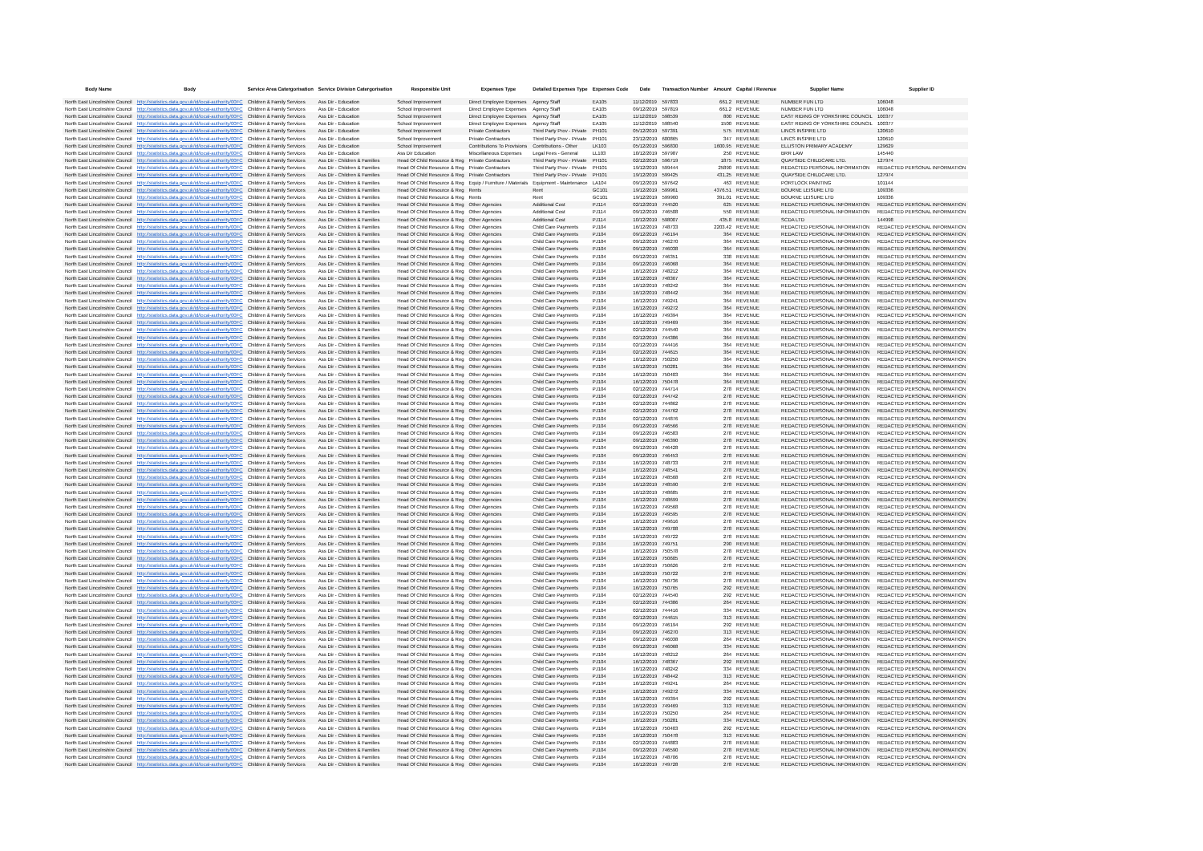| Body Name | Body | Service Area Catergorisation | Service Division Catergorisation | Responsible Unit | Expenses Type | Detailed Expenses Type | Expenses Code | Date | Transaction Number | Amount | Capital / Revenue | Supplier Name | Supplier ID |
| --- | --- | --- | --- | --- | --- | --- | --- | --- | --- | --- | --- | --- | --- |
| North East Lincolnshire Council | http://statistics.data.gov.uk/id/local-authority/00FC | Children & Family Services | Ass Dir - Education | School Improvement | Direct Employee Expenses | Agency Staff | EA105 | 11/12/2019 | 597833 | 661.2 | REVENUE | NUMBER FUN LTD | 106048 |
| North East Lincolnshire Council | http://statistics.data.gov.uk/id/local-authority/00FC | Children & Family Services | Ass Dir - Education | School Improvement | Direct Employee Expenses | Agency Staff | EA105 | 09/12/2019 | 597819 | 661.2 | REVENUE | NUMBER FUN LTD | 106048 |
| North East Lincolnshire Council | http://statistics.data.gov.uk/id/local-authority/00FC | Children & Family Services | Ass Dir - Education | School Improvement | Direct Employee Expenses | Agency Staff | EA105 | 11/12/2019 | 598539 | 800 | REVENUE | EAST RIDING OF YORKSHIRE COUNCIL | 100377 |
| North East Lincolnshire Council | http://statistics.data.gov.uk/id/local-authority/00FC | Children & Family Services | Ass Dir - Education | School Improvement | Direct Employee Expenses | Agency Staff | EA105 | 11/12/2019 | 598540 | 1500 | REVENUE | EAST RIDING OF YORKSHIRE COUNCIL | 100377 |
| North East Lincolnshire Council | http://statistics.data.gov.uk/id/local-authority/00FC | Children & Family Services | Ass Dir - Education | School Improvement | Private Contractors | Third Party Prov - Private | PH101 | 05/12/2019 | 597391 | 575 | REVENUE | LINCS INSPIRE LTD | 120610 |
| North East Lincolnshire Council | http://statistics.data.gov.uk/id/local-authority/00FC | Children & Family Services | Ass Dir - Education | School Improvement | Private Contractors | Third Party Prov - Private | PH101 | 23/12/2019 | 600865 | 347 | REVENUE | LINCS INSPIRE LTD | 120610 |
| North East Lincolnshire Council | http://statistics.data.gov.uk/id/local-authority/00FC | Children & Family Services | Ass Dir - Education | School Improvement | Contributions To Provisions | Contributions - Other | LK103 | 05/12/2019 | 596830 | 1600.95 | REVENUE | ELLISTON PRIMARY ACADEMY | 129629 |
| North East Lincolnshire Council | http://statistics.data.gov.uk/id/local-authority/00FC | Children & Family Services | Ass Dir - Education | Ass Dir Education | Miscellaneous Expenses | Legal Fees - General | LL103 | 10/12/2019 | 597987 | 250 | REVENUE | BRR LAW | 145440 |
| North East Lincolnshire Council | http://statistics.data.gov.uk/id/local-authority/00FC | Children & Family Services | Ass Dir - Children & Families | Head Of Child Resource & Reg | Private Contractors | Third Party Prov - Private | PH101 | 02/12/2019 | 596719 | 1875 | REVENUE | QUAYSIDE CHILDCARE LTD. | 127974 |
| North East Lincolnshire Council | http://statistics.data.gov.uk/id/local-authority/00FC | Children & Family Services | Ass Dir - Children & Families | Head Of Child Resource & Reg | Private Contractors | Third Party Prov - Private | PH101 | 19/12/2019 | 599444 | 25890 | REVENUE | REDACTED PERSONAL INFORMATION | REDACTED PERSONAL INFORMATION |
| North East Lincolnshire Council | http://statistics.data.gov.uk/id/local-authority/00FC | Children & Family Services | Ass Dir - Children & Families | Head Of Child Resource & Reg | Private Contractors | Third Party Prov - Private | PH101 | 19/12/2019 | 599425 | 431.25 | REVENUE | QUAYSIDE CHILDCARE LTD. | 127974 |
| North East Lincolnshire Council | http://statistics.data.gov.uk/id/local-authority/00FC | Children & Family Services | Ass Dir - Children & Families | Head Of Child Resource & Reg | Equip / Furniture / Materials | Equipment - Maintenance | LA104 | 09/12/2019 | 597642 | 463 | REVENUE | PORTLOCK PAINTING | 101144 |
| North East Lincolnshire Council | http://statistics.data.gov.uk/id/local-authority/00FC | Children & Family Services | Ass Dir - Children & Families | Head Of Child Resource & Reg | Rents | Rent | GC101 | 19/12/2019 | 599961 | 4376.51 | REVENUE | BOURNE LEISURE LTD | 109336 |
| North East Lincolnshire Council | http://statistics.data.gov.uk/id/local-authority/00FC | Children & Family Services | Ass Dir - Children & Families | Head Of Child Resource & Reg | Rents | Rent | GC101 | 19/12/2019 | 599960 | 391.01 | REVENUE | BOURNE LEISURE LTD | 109336 |
| North East Lincolnshire Council | http://statistics.data.gov.uk/id/local-authority/00FC | Children & Family Services | Ass Dir - Children & Families | Head Of Child Resource & Reg | Other Agencies | Additional Cost | PJ114 | 02/12/2019 | 744520 | 625 | REVENUE | REDACTED PERSONAL INFORMATION | REDACTED PERSONAL INFORMATION |
| North East Lincolnshire Council | http://statistics.data.gov.uk/id/local-authority/00FC | Children & Family Services | Ass Dir - Children & Families | Head Of Child Resource & Reg | Other Agencies | Additional Cost | PJ114 | 09/12/2019 | 746508 | 550 | REVENUE | REDACTED PERSONAL INFORMATION | REDACTED PERSONAL INFORMATION |
| North East Lincolnshire Council | http://statistics.data.gov.uk/id/local-authority/00FC | Children & Family Services | Ass Dir - Children & Families | Head Of Child Resource & Reg | Other Agencies | Additional Cost | PJ114 | 10/12/2019 | 598007 | 435.8 | REVENUE | SCDA LTD | 144998 |
| North East Lincolnshire Council | http://statistics.data.gov.uk/id/local-authority/00FC | Children & Family Services | Ass Dir - Children & Families | Head Of Child Resource & Reg | Other Agencies | Child Care Payments | PJ104 | 16/12/2019 | 748733 | 2203.42 | REVENUE | REDACTED PERSONAL INFORMATION | REDACTED PERSONAL INFORMATION |
| North East Lincolnshire Council | http://statistics.data.gov.uk/id/local-authority/00FC | Children & Family Services | Ass Dir - Children & Families | Head Of Child Resource & Reg | Other Agencies | Child Care Payments | PJ104 | 09/12/2019 | 746194 | 364 | REVENUE | REDACTED PERSONAL INFORMATION | REDACTED PERSONAL INFORMATION |
| North East Lincolnshire Council | http://statistics.data.gov.uk/id/local-authority/00FC | Children & Family Services | Ass Dir - Children & Families | Head Of Child Resource & Reg | Other Agencies | Child Care Payments | PJ104 | 09/12/2019 | 746270 | 364 | REVENUE | REDACTED PERSONAL INFORMATION | REDACTED PERSONAL INFORMATION |
| North East Lincolnshire Council | http://statistics.data.gov.uk/id/local-authority/00FC | Children & Family Services | Ass Dir - Children & Families | Head Of Child Resource & Reg | Other Agencies | Child Care Payments | PJ104 | 09/12/2019 | 746038 | 364 | REVENUE | REDACTED PERSONAL INFORMATION | REDACTED PERSONAL INFORMATION |
| North East Lincolnshire Council | http://statistics.data.gov.uk/id/local-authority/00FC | Children & Family Services | Ass Dir - Children & Families | Head Of Child Resource & Reg | Other Agencies | Child Care Payments | PJ104 | 09/12/2019 | 746351 | 338 | REVENUE | REDACTED PERSONAL INFORMATION | REDACTED PERSONAL INFORMATION |
| North East Lincolnshire Council | http://statistics.data.gov.uk/id/local-authority/00FC | Children & Family Services | Ass Dir - Children & Families | Head Of Child Resource & Reg | Other Agencies | Child Care Payments | PJ104 | 09/12/2019 | 746068 | 364 | REVENUE | REDACTED PERSONAL INFORMATION | REDACTED PERSONAL INFORMATION |
| North East Lincolnshire Council | http://statistics.data.gov.uk/id/local-authority/00FC | Children & Family Services | Ass Dir - Children & Families | Head Of Child Resource & Reg | Other Agencies | Child Care Payments | PJ104 | 16/12/2019 | 748212 | 364 | REVENUE | REDACTED PERSONAL INFORMATION | REDACTED PERSONAL INFORMATION |
| North East Lincolnshire Council | http://statistics.data.gov.uk/id/local-authority/00FC | Children & Family Services | Ass Dir - Children & Families | Head Of Child Resource & Reg | Other Agencies | Child Care Payments | PJ104 | 16/12/2019 | 748367 | 364 | REVENUE | REDACTED PERSONAL INFORMATION | REDACTED PERSONAL INFORMATION |
| North East Lincolnshire Council | http://statistics.data.gov.uk/id/local-authority/00FC | Children & Family Services | Ass Dir - Children & Families | Head Of Child Resource & Reg | Other Agencies | Child Care Payments | PJ104 | 16/12/2019 | 748242 | 364 | REVENUE | REDACTED PERSONAL INFORMATION | REDACTED PERSONAL INFORMATION |
| North East Lincolnshire Council | http://statistics.data.gov.uk/id/local-authority/00FC | Children & Family Services | Ass Dir - Children & Families | Head Of Child Resource & Reg | Other Agencies | Child Care Payments | PJ104 | 16/12/2019 | 748442 | 364 | REVENUE | REDACTED PERSONAL INFORMATION | REDACTED PERSONAL INFORMATION |
| North East Lincolnshire Council | http://statistics.data.gov.uk/id/local-authority/00FC | Children & Family Services | Ass Dir - Children & Families | Head Of Child Resource & Reg | Other Agencies | Child Care Payments | PJ104 | 16/12/2019 | 749241 | 364 | REVENUE | REDACTED PERSONAL INFORMATION | REDACTED PERSONAL INFORMATION |
| North East Lincolnshire Council | http://statistics.data.gov.uk/id/local-authority/00FC | Children & Family Services | Ass Dir - Children & Families | Head Of Child Resource & Reg | Other Agencies | Child Care Payments | PJ104 | 16/12/2019 | 749272 | 364 | REVENUE | REDACTED PERSONAL INFORMATION | REDACTED PERSONAL INFORMATION |
| North East Lincolnshire Council | http://statistics.data.gov.uk/id/local-authority/00FC | Children & Family Services | Ass Dir - Children & Families | Head Of Child Resource & Reg | Other Agencies | Child Care Payments | PJ104 | 16/12/2019 | 749394 | 364 | REVENUE | REDACTED PERSONAL INFORMATION | REDACTED PERSONAL INFORMATION |
| North East Lincolnshire Council | http://statistics.data.gov.uk/id/local-authority/00FC | Children & Family Services | Ass Dir - Children & Families | Head Of Child Resource & Reg | Other Agencies | Child Care Payments | PJ104 | 16/12/2019 | 749469 | 364 | REVENUE | REDACTED PERSONAL INFORMATION | REDACTED PERSONAL INFORMATION |
| North East Lincolnshire Council | http://statistics.data.gov.uk/id/local-authority/00FC | Children & Family Services | Ass Dir - Children & Families | Head Of Child Resource & Reg | Other Agencies | Child Care Payments | PJ104 | 02/12/2019 | 744540 | 364 | REVENUE | REDACTED PERSONAL INFORMATION | REDACTED PERSONAL INFORMATION |
| North East Lincolnshire Council | http://statistics.data.gov.uk/id/local-authority/00FC | Children & Family Services | Ass Dir - Children & Families | Head Of Child Resource & Reg | Other Agencies | Child Care Payments | PJ104 | 02/12/2019 | 744386 | 364 | REVENUE | REDACTED PERSONAL INFORMATION | REDACTED PERSONAL INFORMATION |
| North East Lincolnshire Council | http://statistics.data.gov.uk/id/local-authority/00FC | Children & Family Services | Ass Dir - Children & Families | Head Of Child Resource & Reg | Other Agencies | Child Care Payments | PJ104 | 02/12/2019 | 744416 | 364 | REVENUE | REDACTED PERSONAL INFORMATION | REDACTED PERSONAL INFORMATION |
| North East Lincolnshire Council | http://statistics.data.gov.uk/id/local-authority/00FC | Children & Family Services | Ass Dir - Children & Families | Head Of Child Resource & Reg | Other Agencies | Child Care Payments | PJ104 | 02/12/2019 | 744615 | 364 | REVENUE | REDACTED PERSONAL INFORMATION | REDACTED PERSONAL INFORMATION |
| North East Lincolnshire Council | http://statistics.data.gov.uk/id/local-authority/00FC | Children & Family Services | Ass Dir - Children & Families | Head Of Child Resource & Reg | Other Agencies | Child Care Payments | PJ104 | 16/12/2019 | 750250 | 364 | REVENUE | REDACTED PERSONAL INFORMATION | REDACTED PERSONAL INFORMATION |
| North East Lincolnshire Council | http://statistics.data.gov.uk/id/local-authority/00FC | Children & Family Services | Ass Dir - Children & Families | Head Of Child Resource & Reg | Other Agencies | Child Care Payments | PJ104 | 16/12/2019 | 750281 | 364 | REVENUE | REDACTED PERSONAL INFORMATION | REDACTED PERSONAL INFORMATION |
| North East Lincolnshire Council | http://statistics.data.gov.uk/id/local-authority/00FC | Children & Family Services | Ass Dir - Children & Families | Head Of Child Resource & Reg | Other Agencies | Child Care Payments | PJ104 | 16/12/2019 | 750403 | 364 | REVENUE | REDACTED PERSONAL INFORMATION | REDACTED PERSONAL INFORMATION |
| North East Lincolnshire Council | http://statistics.data.gov.uk/id/local-authority/00FC | Children & Family Services | Ass Dir - Children & Families | Head Of Child Resource & Reg | Other Agencies | Child Care Payments | PJ104 | 16/12/2019 | 750478 | 364 | REVENUE | REDACTED PERSONAL INFORMATION | REDACTED PERSONAL INFORMATION |
| North East Lincolnshire Council | http://statistics.data.gov.uk/id/local-authority/00FC | Children & Family Services | Ass Dir - Children & Families | Head Of Child Resource & Reg | Other Agencies | Child Care Payments | PJ104 | 02/12/2019 | 744714 | 278 | REVENUE | REDACTED PERSONAL INFORMATION | REDACTED PERSONAL INFORMATION |
| North East Lincolnshire Council | http://statistics.data.gov.uk/id/local-authority/00FC | Children & Family Services | Ass Dir - Children & Families | Head Of Child Resource & Reg | Other Agencies | Child Care Payments | PJ104 | 02/12/2019 | 744742 | 278 | REVENUE | REDACTED PERSONAL INFORMATION | REDACTED PERSONAL INFORMATION |
| North East Lincolnshire Council | http://statistics.data.gov.uk/id/local-authority/00FC | Children & Family Services | Ass Dir - Children & Families | Head Of Child Resource & Reg | Other Agencies | Child Care Payments | PJ104 | 02/12/2019 | 744862 | 278 | REVENUE | REDACTED PERSONAL INFORMATION | REDACTED PERSONAL INFORMATION |
| North East Lincolnshire Council | http://statistics.data.gov.uk/id/local-authority/00FC | Children & Family Services | Ass Dir - Children & Families | Head Of Child Resource & Reg | Other Agencies | Child Care Payments | PJ104 | 02/12/2019 | 744762 | 278 | REVENUE | REDACTED PERSONAL INFORMATION | REDACTED PERSONAL INFORMATION |
| North East Lincolnshire Council | http://statistics.data.gov.uk/id/local-authority/00FC | Children & Family Services | Ass Dir - Children & Families | Head Of Child Resource & Reg | Other Agencies | Child Care Payments | PJ104 | 02/12/2019 | 744876 | 278 | REVENUE | REDACTED PERSONAL INFORMATION | REDACTED PERSONAL INFORMATION |
| North East Lincolnshire Council | http://statistics.data.gov.uk/id/local-authority/00FC | Children & Family Services | Ass Dir - Children & Families | Head Of Child Resource & Reg | Other Agencies | Child Care Payments | PJ104 | 09/12/2019 | 746566 | 278 | REVENUE | REDACTED PERSONAL INFORMATION | REDACTED PERSONAL INFORMATION |
| North East Lincolnshire Council | http://statistics.data.gov.uk/id/local-authority/00FC | Children & Family Services | Ass Dir - Children & Families | Head Of Child Resource & Reg | Other Agencies | Child Care Payments | PJ104 | 09/12/2019 | 746583 | 278 | REVENUE | REDACTED PERSONAL INFORMATION | REDACTED PERSONAL INFORMATION |
| North East Lincolnshire Council | http://statistics.data.gov.uk/id/local-authority/00FC | Children & Family Services | Ass Dir - Children & Families | Head Of Child Resource & Reg | Other Agencies | Child Care Payments | PJ104 | 09/12/2019 | 746390 | 278 | REVENUE | REDACTED PERSONAL INFORMATION | REDACTED PERSONAL INFORMATION |
| North East Lincolnshire Council | http://statistics.data.gov.uk/id/local-authority/00FC | Children & Family Services | Ass Dir - Children & Families | Head Of Child Resource & Reg | Other Agencies | Child Care Payments | PJ104 | 09/12/2019 | 746428 | 278 | REVENUE | REDACTED PERSONAL INFORMATION | REDACTED PERSONAL INFORMATION |
| North East Lincolnshire Council | http://statistics.data.gov.uk/id/local-authority/00FC | Children & Family Services | Ass Dir - Children & Families | Head Of Child Resource & Reg | Other Agencies | Child Care Payments | PJ104 | 09/12/2019 | 746453 | 278 | REVENUE | REDACTED PERSONAL INFORMATION | REDACTED PERSONAL INFORMATION |
| North East Lincolnshire Council | http://statistics.data.gov.uk/id/local-authority/00FC | Children & Family Services | Ass Dir - Children & Families | Head Of Child Resource & Reg | Other Agencies | Child Care Payments | PJ104 | 16/12/2019 | 748733 | 278 | REVENUE | REDACTED PERSONAL INFORMATION | REDACTED PERSONAL INFORMATION |
| North East Lincolnshire Council | http://statistics.data.gov.uk/id/local-authority/00FC | Children & Family Services | Ass Dir - Children & Families | Head Of Child Resource & Reg | Other Agencies | Child Care Payments | PJ104 | 16/12/2019 | 748541 | 278 | REVENUE | REDACTED PERSONAL INFORMATION | REDACTED PERSONAL INFORMATION |
| North East Lincolnshire Council | http://statistics.data.gov.uk/id/local-authority/00FC | Children & Family Services | Ass Dir - Children & Families | Head Of Child Resource & Reg | Other Agencies | Child Care Payments | PJ104 | 16/12/2019 | 748568 | 278 | REVENUE | REDACTED PERSONAL INFORMATION | REDACTED PERSONAL INFORMATION |
| North East Lincolnshire Council | http://statistics.data.gov.uk/id/local-authority/00FC | Children & Family Services | Ass Dir - Children & Families | Head Of Child Resource & Reg | Other Agencies | Child Care Payments | PJ104 | 16/12/2019 | 748590 | 278 | REVENUE | REDACTED PERSONAL INFORMATION | REDACTED PERSONAL INFORMATION |
| North East Lincolnshire Council | http://statistics.data.gov.uk/id/local-authority/00FC | Children & Family Services | Ass Dir - Children & Families | Head Of Child Resource & Reg | Other Agencies | Child Care Payments | PJ104 | 16/12/2019 | 748685 | 278 | REVENUE | REDACTED PERSONAL INFORMATION | REDACTED PERSONAL INFORMATION |
| North East Lincolnshire Council | http://statistics.data.gov.uk/id/local-authority/00FC | Children & Family Services | Ass Dir - Children & Families | Head Of Child Resource & Reg | Other Agencies | Child Care Payments | PJ104 | 16/12/2019 | 748699 | 278 | REVENUE | REDACTED PERSONAL INFORMATION | REDACTED PERSONAL INFORMATION |
| North East Lincolnshire Council | http://statistics.data.gov.uk/id/local-authority/00FC | Children & Family Services | Ass Dir - Children & Families | Head Of Child Resource & Reg | Other Agencies | Child Care Payments | PJ104 | 16/12/2019 | 749568 | 278 | REVENUE | REDACTED PERSONAL INFORMATION | REDACTED PERSONAL INFORMATION |
| North East Lincolnshire Council | http://statistics.data.gov.uk/id/local-authority/00FC | Children & Family Services | Ass Dir - Children & Families | Head Of Child Resource & Reg | Other Agencies | Child Care Payments | PJ104 | 16/12/2019 | 749595 | 278 | REVENUE | REDACTED PERSONAL INFORMATION | REDACTED PERSONAL INFORMATION |
| North East Lincolnshire Council | http://statistics.data.gov.uk/id/local-authority/00FC | Children & Family Services | Ass Dir - Children & Families | Head Of Child Resource & Reg | Other Agencies | Child Care Payments | PJ104 | 16/12/2019 | 749616 | 278 | REVENUE | REDACTED PERSONAL INFORMATION | REDACTED PERSONAL INFORMATION |
| North East Lincolnshire Council | http://statistics.data.gov.uk/id/local-authority/00FC | Children & Family Services | Ass Dir - Children & Families | Head Of Child Resource & Reg | Other Agencies | Child Care Payments | PJ104 | 16/12/2019 | 749708 | 278 | REVENUE | REDACTED PERSONAL INFORMATION | REDACTED PERSONAL INFORMATION |
| North East Lincolnshire Council | http://statistics.data.gov.uk/id/local-authority/00FC | Children & Family Services | Ass Dir - Children & Families | Head Of Child Resource & Reg | Other Agencies | Child Care Payments | PJ104 | 16/12/2019 | 749722 | 278 | REVENUE | REDACTED PERSONAL INFORMATION | REDACTED PERSONAL INFORMATION |
| North East Lincolnshire Council | http://statistics.data.gov.uk/id/local-authority/00FC | Children & Family Services | Ass Dir - Children & Families | Head Of Child Resource & Reg | Other Agencies | Child Care Payments | PJ104 | 16/12/2019 | 749751 | 290 | REVENUE | REDACTED PERSONAL INFORMATION | REDACTED PERSONAL INFORMATION |
| North East Lincolnshire Council | http://statistics.data.gov.uk/id/local-authority/00FC | Children & Family Services | Ass Dir - Children & Families | Head Of Child Resource & Reg | Other Agencies | Child Care Payments | PJ104 | 16/12/2019 | 750578 | 278 | REVENUE | REDACTED PERSONAL INFORMATION | REDACTED PERSONAL INFORMATION |
| North East Lincolnshire Council | http://statistics.data.gov.uk/id/local-authority/00FC | Children & Family Services | Ass Dir - Children & Families | Head Of Child Resource & Reg | Other Agencies | Child Care Payments | PJ104 | 16/12/2019 | 750605 | 278 | REVENUE | REDACTED PERSONAL INFORMATION | REDACTED PERSONAL INFORMATION |
| North East Lincolnshire Council | http://statistics.data.gov.uk/id/local-authority/00FC | Children & Family Services | Ass Dir - Children & Families | Head Of Child Resource & Reg | Other Agencies | Child Care Payments | PJ104 | 16/12/2019 | 750626 | 278 | REVENUE | REDACTED PERSONAL INFORMATION | REDACTED PERSONAL INFORMATION |
| North East Lincolnshire Council | http://statistics.data.gov.uk/id/local-authority/00FC | Children & Family Services | Ass Dir - Children & Families | Head Of Child Resource & Reg | Other Agencies | Child Care Payments | PJ104 | 16/12/2019 | 750722 | 278 | REVENUE | REDACTED PERSONAL INFORMATION | REDACTED PERSONAL INFORMATION |
| North East Lincolnshire Council | http://statistics.data.gov.uk/id/local-authority/00FC | Children & Family Services | Ass Dir - Children & Families | Head Of Child Resource & Reg | Other Agencies | Child Care Payments | PJ104 | 16/12/2019 | 750736 | 278 | REVENUE | REDACTED PERSONAL INFORMATION | REDACTED PERSONAL INFORMATION |
| North East Lincolnshire Council | http://statistics.data.gov.uk/id/local-authority/00FC | Children & Family Services | Ass Dir - Children & Families | Head Of Child Resource & Reg | Other Agencies | Child Care Payments | PJ104 | 16/12/2019 | 750765 | 292 | REVENUE | REDACTED PERSONAL INFORMATION | REDACTED PERSONAL INFORMATION |
| North East Lincolnshire Council | http://statistics.data.gov.uk/id/local-authority/00FC | Children & Family Services | Ass Dir - Children & Families | Head Of Child Resource & Reg | Other Agencies | Child Care Payments | PJ104 | 02/12/2019 | 744540 | 292 | REVENUE | REDACTED PERSONAL INFORMATION | REDACTED PERSONAL INFORMATION |
| North East Lincolnshire Council | http://statistics.data.gov.uk/id/local-authority/00FC | Children & Family Services | Ass Dir - Children & Families | Head Of Child Resource & Reg | Other Agencies | Child Care Payments | PJ104 | 02/12/2019 | 744386 | 264 | REVENUE | REDACTED PERSONAL INFORMATION | REDACTED PERSONAL INFORMATION |
| North East Lincolnshire Council | http://statistics.data.gov.uk/id/local-authority/00FC | Children & Family Services | Ass Dir - Children & Families | Head Of Child Resource & Reg | Other Agencies | Child Care Payments | PJ104 | 02/12/2019 | 744416 | 334 | REVENUE | REDACTED PERSONAL INFORMATION | REDACTED PERSONAL INFORMATION |
| North East Lincolnshire Council | http://statistics.data.gov.uk/id/local-authority/00FC | Children & Family Services | Ass Dir - Children & Families | Head Of Child Resource & Reg | Other Agencies | Child Care Payments | PJ104 | 02/12/2019 | 744615 | 313 | REVENUE | REDACTED PERSONAL INFORMATION | REDACTED PERSONAL INFORMATION |
| North East Lincolnshire Council | http://statistics.data.gov.uk/id/local-authority/00FC | Children & Family Services | Ass Dir - Children & Families | Head Of Child Resource & Reg | Other Agencies | Child Care Payments | PJ104 | 09/12/2019 | 746194 | 292 | REVENUE | REDACTED PERSONAL INFORMATION | REDACTED PERSONAL INFORMATION |
| North East Lincolnshire Council | http://statistics.data.gov.uk/id/local-authority/00FC | Children & Family Services | Ass Dir - Children & Families | Head Of Child Resource & Reg | Other Agencies | Child Care Payments | PJ104 | 09/12/2019 | 746270 | 313 | REVENUE | REDACTED PERSONAL INFORMATION | REDACTED PERSONAL INFORMATION |
| North East Lincolnshire Council | http://statistics.data.gov.uk/id/local-authority/00FC | Children & Family Services | Ass Dir - Children & Families | Head Of Child Resource & Reg | Other Agencies | Child Care Payments | PJ104 | 09/12/2019 | 746038 | 264 | REVENUE | REDACTED PERSONAL INFORMATION | REDACTED PERSONAL INFORMATION |
| North East Lincolnshire Council | http://statistics.data.gov.uk/id/local-authority/00FC | Children & Family Services | Ass Dir - Children & Families | Head Of Child Resource & Reg | Other Agencies | Child Care Payments | PJ104 | 09/12/2019 | 746068 | 334 | REVENUE | REDACTED PERSONAL INFORMATION | REDACTED PERSONAL INFORMATION |
| North East Lincolnshire Council | http://statistics.data.gov.uk/id/local-authority/00FC | Children & Family Services | Ass Dir - Children & Families | Head Of Child Resource & Reg | Other Agencies | Child Care Payments | PJ104 | 16/12/2019 | 748212 | 264 | REVENUE | REDACTED PERSONAL INFORMATION | REDACTED PERSONAL INFORMATION |
| North East Lincolnshire Council | http://statistics.data.gov.uk/id/local-authority/00FC | Children & Family Services | Ass Dir - Children & Families | Head Of Child Resource & Reg | Other Agencies | Child Care Payments | PJ104 | 16/12/2019 | 748367 | 292 | REVENUE | REDACTED PERSONAL INFORMATION | REDACTED PERSONAL INFORMATION |
| North East Lincolnshire Council | http://statistics.data.gov.uk/id/local-authority/00FC | Children & Family Services | Ass Dir - Children & Families | Head Of Child Resource & Reg | Other Agencies | Child Care Payments | PJ104 | 16/12/2019 | 748242 | 334 | REVENUE | REDACTED PERSONAL INFORMATION | REDACTED PERSONAL INFORMATION |
| North East Lincolnshire Council | http://statistics.data.gov.uk/id/local-authority/00FC | Children & Family Services | Ass Dir - Children & Families | Head Of Child Resource & Reg | Other Agencies | Child Care Payments | PJ104 | 16/12/2019 | 748442 | 313 | REVENUE | REDACTED PERSONAL INFORMATION | REDACTED PERSONAL INFORMATION |
| North East Lincolnshire Council | http://statistics.data.gov.uk/id/local-authority/00FC | Children & Family Services | Ass Dir - Children & Families | Head Of Child Resource & Reg | Other Agencies | Child Care Payments | PJ104 | 16/12/2019 | 749241 | 264 | REVENUE | REDACTED PERSONAL INFORMATION | REDACTED PERSONAL INFORMATION |
| North East Lincolnshire Council | http://statistics.data.gov.uk/id/local-authority/00FC | Children & Family Services | Ass Dir - Children & Families | Head Of Child Resource & Reg | Other Agencies | Child Care Payments | PJ104 | 16/12/2019 | 749272 | 334 | REVENUE | REDACTED PERSONAL INFORMATION | REDACTED PERSONAL INFORMATION |
| North East Lincolnshire Council | http://statistics.data.gov.uk/id/local-authority/00FC | Children & Family Services | Ass Dir - Children & Families | Head Of Child Resource & Reg | Other Agencies | Child Care Payments | PJ104 | 16/12/2019 | 749394 | 292 | REVENUE | REDACTED PERSONAL INFORMATION | REDACTED PERSONAL INFORMATION |
| North East Lincolnshire Council | http://statistics.data.gov.uk/id/local-authority/00FC | Children & Family Services | Ass Dir - Children & Families | Head Of Child Resource & Reg | Other Agencies | Child Care Payments | PJ104 | 16/12/2019 | 749469 | 313 | REVENUE | REDACTED PERSONAL INFORMATION | REDACTED PERSONAL INFORMATION |
| North East Lincolnshire Council | http://statistics.data.gov.uk/id/local-authority/00FC | Children & Family Services | Ass Dir - Children & Families | Head Of Child Resource & Reg | Other Agencies | Child Care Payments | PJ104 | 16/12/2019 | 750250 | 264 | REVENUE | REDACTED PERSONAL INFORMATION | REDACTED PERSONAL INFORMATION |
| North East Lincolnshire Council | http://statistics.data.gov.uk/id/local-authority/00FC | Children & Family Services | Ass Dir - Children & Families | Head Of Child Resource & Reg | Other Agencies | Child Care Payments | PJ104 | 16/12/2019 | 750281 | 334 | REVENUE | REDACTED PERSONAL INFORMATION | REDACTED PERSONAL INFORMATION |
| North East Lincolnshire Council | http://statistics.data.gov.uk/id/local-authority/00FC | Children & Family Services | Ass Dir - Children & Families | Head Of Child Resource & Reg | Other Agencies | Child Care Payments | PJ104 | 16/12/2019 | 750403 | 292 | REVENUE | REDACTED PERSONAL INFORMATION | REDACTED PERSONAL INFORMATION |
| North East Lincolnshire Council | http://statistics.data.gov.uk/id/local-authority/00FC | Children & Family Services | Ass Dir - Children & Families | Head Of Child Resource & Reg | Other Agencies | Child Care Payments | PJ104 | 16/12/2019 | 750478 | 313 | REVENUE | REDACTED PERSONAL INFORMATION | REDACTED PERSONAL INFORMATION |
| North East Lincolnshire Council | http://statistics.data.gov.uk/id/local-authority/00FC | Children & Family Services | Ass Dir - Children & Families | Head Of Child Resource & Reg | Other Agencies | Child Care Payments | PJ104 | 02/12/2019 | 744883 | 278 | REVENUE | REDACTED PERSONAL INFORMATION | REDACTED PERSONAL INFORMATION |
| North East Lincolnshire Council | http://statistics.data.gov.uk/id/local-authority/00FC | Children & Family Services | Ass Dir - Children & Families | Head Of Child Resource & Reg | Other Agencies | Child Care Payments | PJ104 | 09/12/2019 | 746590 | 278 | REVENUE | REDACTED PERSONAL INFORMATION | REDACTED PERSONAL INFORMATION |
| North East Lincolnshire Council | http://statistics.data.gov.uk/id/local-authority/00FC | Children & Family Services | Ass Dir - Children & Families | Head Of Child Resource & Reg | Other Agencies | Child Care Payments | PJ104 | 16/12/2019 | 748706 | 278 | REVENUE | REDACTED PERSONAL INFORMATION | REDACTED PERSONAL INFORMATION |
| North East Lincolnshire Council | http://statistics.data.gov.uk/id/local-authority/00FC | Children & Family Services | Ass Dir - Children & Families | Head Of Child Resource & Reg | Other Agencies | Child Care Payments | PJ104 | 16/12/2019 | 749728 | 278 | REVENUE | REDACTED PERSONAL INFORMATION | REDACTED PERSONAL INFORMATION |